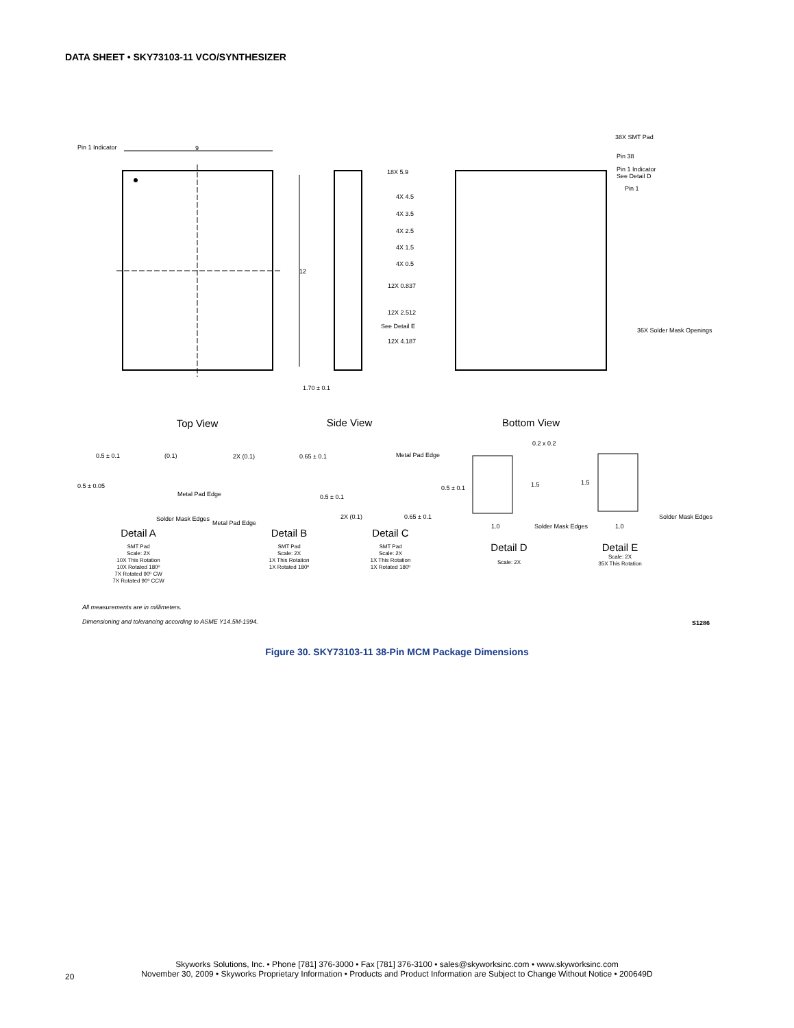DATA SHEET • SKY73103-11 VCO/SYNTHESIZER
Pin 1 Indicator
9
12
1.70 ± 0.1
38X SMT Pad
Pin 38
Pin 1 Indicator
See Detail D
Pin 1
18X 5.9
4X 4.5
4X 3.5
4X 2.5
4X 1.5
4X 0.5
12X 0.837
12X 2.512
See Detail E
12X 4.187
36X Solder Mask Openings
0.5 ± 0.1
(0.1)
0.5 ± 0.05
Metal Pad Edge
Solder Mask Edges
2X (0.1)
0.65 ± 0.1
Metal Pad Edge
0.5 ± 0.1
Metal Pad Edge
0.5 ± 0.1
2X (0.1)
0.65 ± 0.1
0.2 x 0.2
1.5
1.0
Solder Mask Edges
1.5
1.0
Solder Mask Edges
All measurements are in millimeters.
Dimensioning and tolerancing according to ASME Y14.5M-1994.
S1286
Top View
Side View
Bottom View
Detail A
Detail B
Detail C
Detail D
Detail E
SMT Pad
Scale: 2X
10X This Rotation
10X Rotated 180º
7X Rotated 90º CW
7X Rotated 90º CCW
SMT Pad
Scale: 2X
1X This Rotation
1X Rotated 180º
SMT Pad
Scale: 2X
1X This Rotation
1X Rotated 180º
Scale: 2X
Scale: 2X
35X This Rotation
Figure 30. SKY73103-11 38-Pin MCM Package Dimensions
Skyworks Solutions, Inc. • Phone [781] 376-3000 • Fax [781] 376-3100 • sales@skyworksinc.com • www.skyworksinc.com
November 30, 2009 • Skyworks Proprietary Information • Products and Product Information are Subject to Change Without Notice • 200649D
20